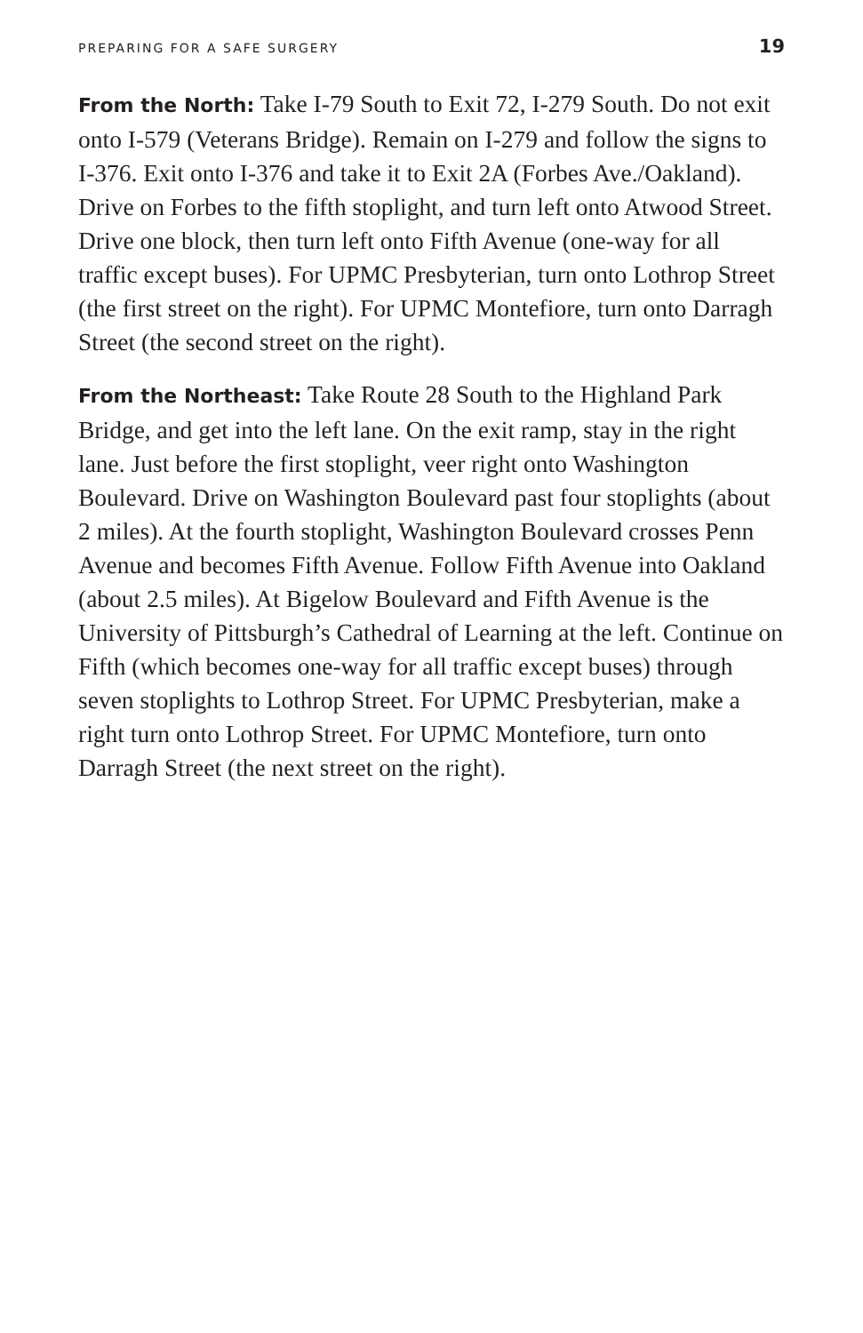PREPARING FOR A SAFE SURGERY 19
From the North: Take I-79 South to Exit 72, I-279 South. Do not exit onto I-579 (Veterans Bridge). Remain on I-279 and follow the signs to I-376. Exit onto I-376 and take it to Exit 2A (Forbes Ave./Oakland). Drive on Forbes to the fifth stoplight, and turn left onto Atwood Street. Drive one block, then turn left onto Fifth Avenue (one-way for all traffic except buses). For UPMC Presbyterian, turn onto Lothrop Street (the first street on the right). For UPMC Montefiore, turn onto Darragh Street (the second street on the right).
From the Northeast: Take Route 28 South to the Highland Park Bridge, and get into the left lane. On the exit ramp, stay in the right lane. Just before the first stoplight, veer right onto Washington Boulevard. Drive on Washington Boulevard past four stoplights (about 2 miles). At the fourth stoplight, Washington Boulevard crosses Penn Avenue and becomes Fifth Avenue. Follow Fifth Avenue into Oakland (about 2.5 miles). At Bigelow Boulevard and Fifth Avenue is the University of Pittsburgh’s Cathedral of Learning at the left. Continue on Fifth (which becomes one-way for all traffic except buses) through seven stoplights to Lothrop Street. For UPMC Presbyterian, make a right turn onto Lothrop Street. For UPMC Montefiore, turn onto Darragh Street (the next street on the right).